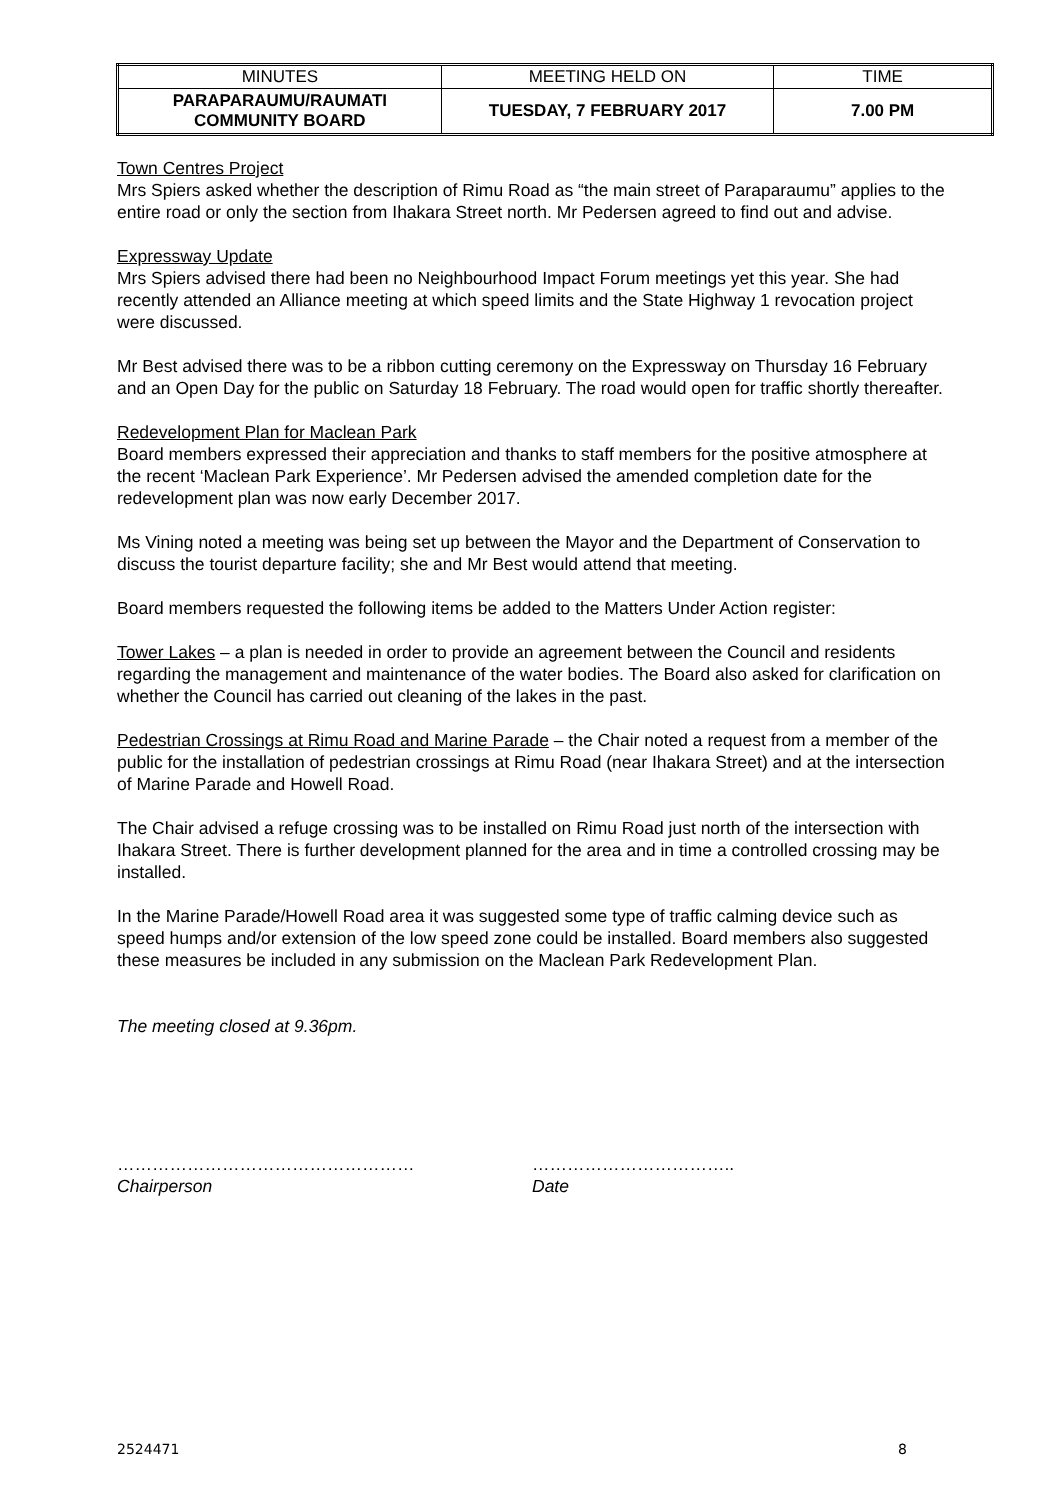| MINUTES | MEETING HELD ON | TIME |
| --- | --- | --- |
| PARAPARAUMU/RAUMATI COMMUNITY BOARD | TUESDAY, 7 FEBRUARY 2017 | 7.00 PM |
Town Centres Project
Mrs Spiers asked whether the description of Rimu Road as “the main street of Paraparaumu” applies to the entire road or only the section from Ihakara Street north. Mr Pedersen agreed to find out and advise.
Expressway Update
Mrs Spiers advised there had been no Neighbourhood Impact Forum meetings yet this year. She had recently attended an Alliance meeting at which speed limits and the State Highway 1 revocation project were discussed.
Mr Best advised there was to be a ribbon cutting ceremony on the Expressway on Thursday 16 February and an Open Day for the public on Saturday 18 February. The road would open for traffic shortly thereafter.
Redevelopment Plan for Maclean Park
Board members expressed their appreciation and thanks to staff members for the positive atmosphere at the recent ‘Maclean Park Experience’. Mr Pedersen advised the amended completion date for the redevelopment plan was now early December 2017.
Ms Vining noted a meeting was being set up between the Mayor and the Department of Conservation to discuss the tourist departure facility; she and Mr Best would attend that meeting.
Board members requested the following items be added to the Matters Under Action register:
Tower Lakes – a plan is needed in order to provide an agreement between the Council and residents regarding the management and maintenance of the water bodies. The Board also asked for clarification on whether the Council has carried out cleaning of the lakes in the past.
Pedestrian Crossings at Rimu Road and Marine Parade – the Chair noted a request from a member of the public for the installation of pedestrian crossings at Rimu Road (near Ihakara Street) and at the intersection of Marine Parade and Howell Road.
The Chair advised a refuge crossing was to be installed on Rimu Road just north of the intersection with Ihakara Street. There is further development planned for the area and in time a controlled crossing may be installed.
In the Marine Parade/Howell Road area it was suggested some type of traffic calming device such as speed humps and/or extension of the low speed zone could be installed. Board members also suggested these measures be included in any submission on the Maclean Park Redevelopment Plan.
The meeting closed at 9.36pm.
……………………………………………
Chairperson
……………………………..
Date
2524471 8